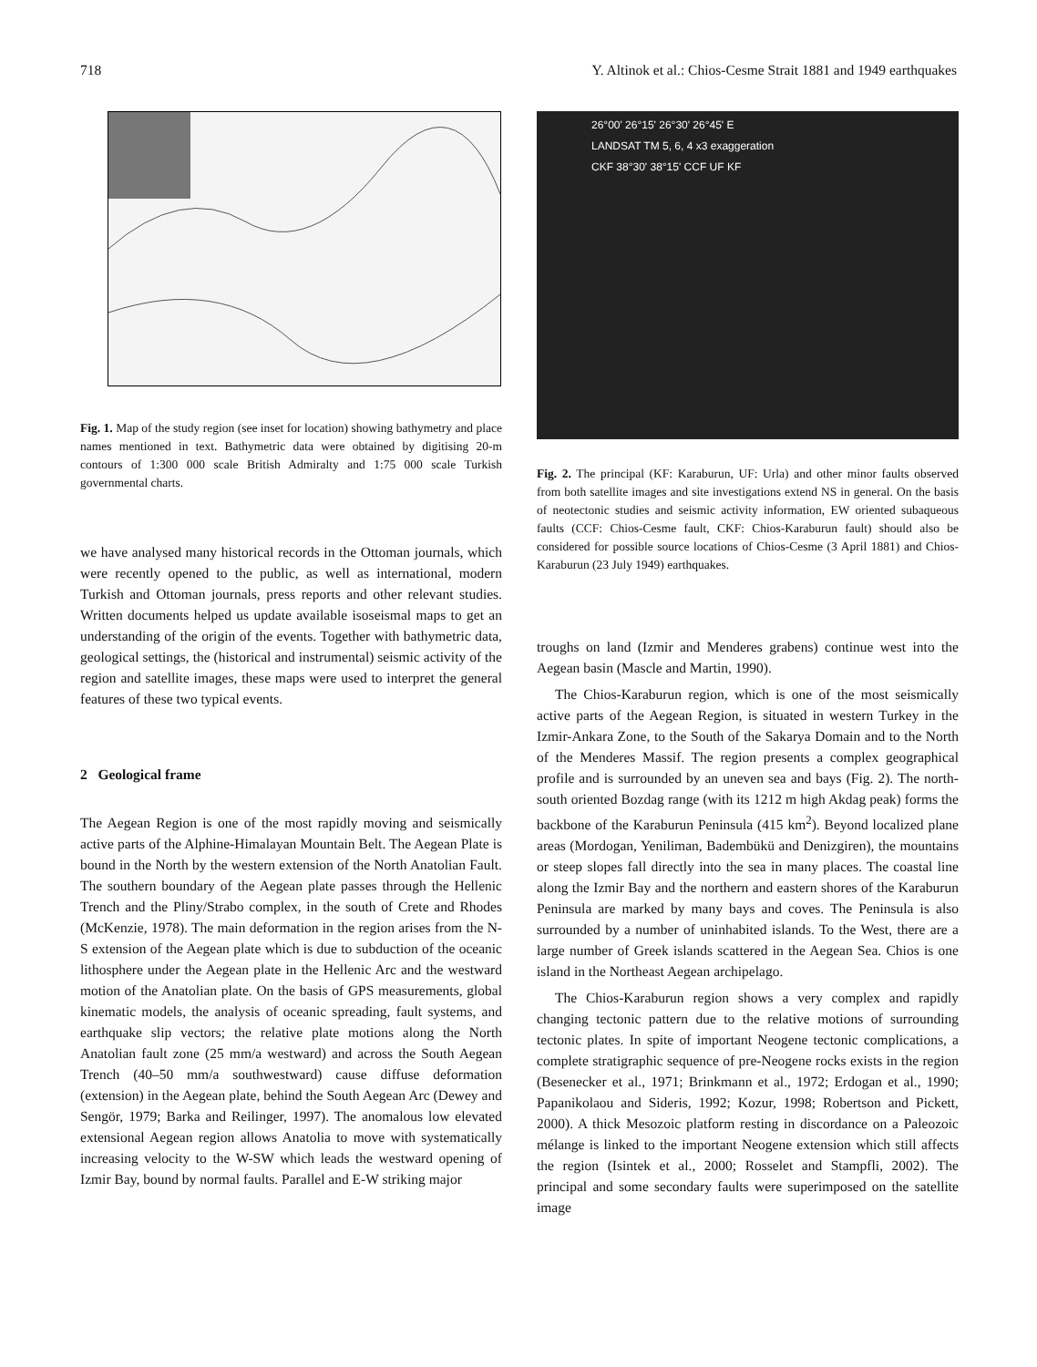718 Y. Altinok et al.: Chios-Cesme Strait 1881 and 1949 earthquakes
Fig. 1. Map of the study region (see inset for location) showing bathymetry and place names mentioned in text. Bathymetric data were obtained by digitising 20-m contours of 1:300 000 scale British Admiralty and 1:75 000 scale Turkish governmental charts.
we have analysed many historical records in the Ottoman journals, which were recently opened to the public, as well as international, modern Turkish and Ottoman journals, press reports and other relevant studies. Written documents helped us update available isoseismal maps to get an understanding of the origin of the events. Together with bathymetric data, geological settings, the (historical and instrumental) seismic activity of the region and satellite images, these maps were used to interpret the general features of these two typical events.
2 Geological frame
The Aegean Region is one of the most rapidly moving and seismically active parts of the Alphine-Himalayan Mountain Belt. The Aegean Plate is bound in the North by the western extension of the North Anatolian Fault. The southern boundary of the Aegean plate passes through the Hellenic Trench and the Pliny/Strabo complex, in the south of Crete and Rhodes (McKenzie, 1978). The main deformation in the region arises from the N-S extension of the Aegean plate which is due to subduction of the oceanic lithosphere under the Aegean plate in the Hellenic Arc and the westward motion of the Anatolian plate. On the basis of GPS measurements, global kinematic models, the analysis of oceanic spreading, fault systems, and earthquake slip vectors; the relative plate motions along the North Anatolian fault zone (25 mm/a westward) and across the South Aegean Trench (40–50 mm/a southwestward) cause diffuse deformation (extension) in the Aegean plate, behind the South Aegean Arc (Dewey and Sengör, 1979; Barka and Reilinger, 1997). The anomalous low elevated extensional Aegean region allows Anatolia to move with systematically increasing velocity to the W-SW which leads the westward opening of Izmir Bay, bound by normal faults. Parallel and E-W striking major
26°00' 26°15' 26°30' 26°45' E
LANDSAT TM 5, 6, 4 x3 exaggeration
CKF 38°30' 38°15' CCF UF KF
Fig. 2. The principal (KF: Karaburun, UF: Urla) and other minor faults observed from both satellite images and site investigations extend NS in general. On the basis of neotectonic studies and seismic activity information, EW oriented subaqueous faults (CCF: Chios-Cesme fault, CKF: Chios-Karaburun fault) should also be considered for possible source locations of Chios-Cesme (3 April 1881) and Chios-Karaburun (23 July 1949) earthquakes.
troughs on land (Izmir and Menderes grabens) continue west into the Aegean basin (Mascle and Martin, 1990).
The Chios-Karaburun region, which is one of the most seismically active parts of the Aegean Region, is situated in western Turkey in the Izmir-Ankara Zone, to the South of the Sakarya Domain and to the North of the Menderes Massif. The region presents a complex geographical profile and is surrounded by an uneven sea and bays (Fig. 2). The north-south oriented Bozdag range (with its 1212 m high Akdag peak) forms the backbone of the Karaburun Peninsula (415 km<sup>2</sup>). Beyond localized plane areas (Mordogan, Yeniliman, Badembükü and Denizgiren), the mountains or steep slopes fall directly into the sea in many places. The coastal line along the Izmir Bay and the northern and eastern shores of the Karaburun Peninsula are marked by many bays and coves. The Peninsula is also surrounded by a number of uninhabited islands. To the West, there are a large number of Greek islands scattered in the Aegean Sea. Chios is one island in the Northeast Aegean archipelago.
The Chios-Karaburun region shows a very complex and rapidly changing tectonic pattern due to the relative motions of surrounding tectonic plates. In spite of important Neogene tectonic complications, a complete stratigraphic sequence of pre-Neogene rocks exists in the region (Besenecker et al., 1971; Brinkmann et al., 1972; Erdogan et al., 1990; Papanikolaou and Sideris, 1992; Kozur, 1998; Robertson and Pickett, 2000). A thick Mesozoic platform resting in discordance on a Paleozoic mélange is linked to the important Neogene extension which still affects the region (Isintek et al., 2000; Rosselet and Stampfli, 2002). The principal and some secondary faults were superimposed on the satellite image